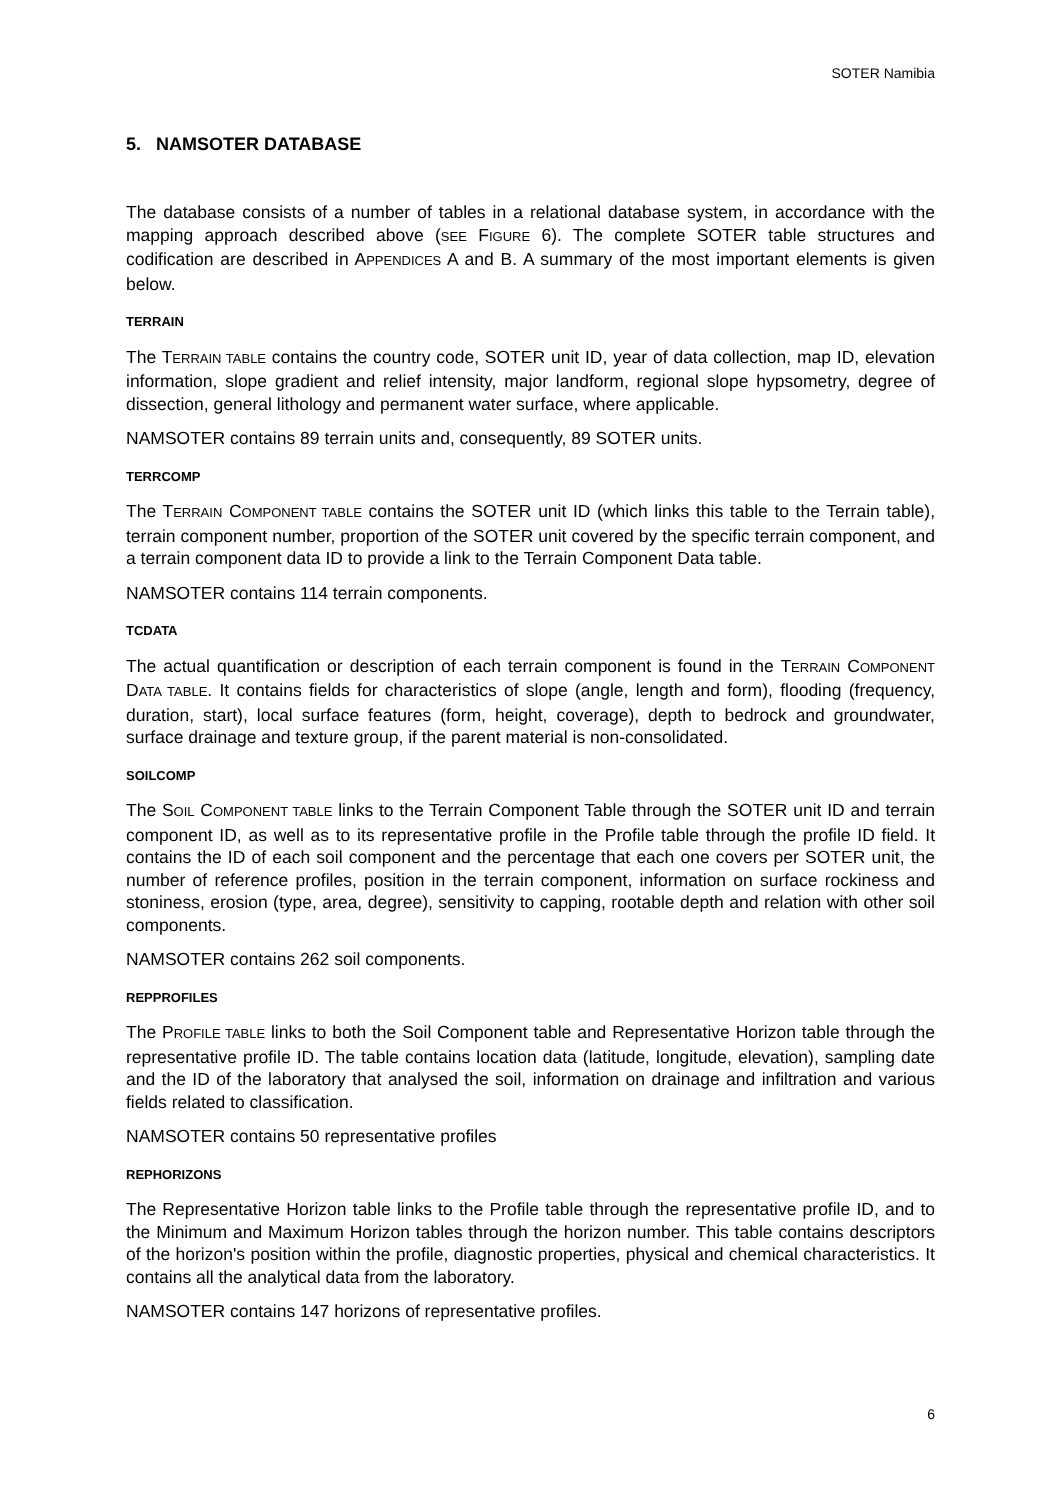SOTER Namibia
5. NAMSOTER DATABASE
The database consists of a number of tables in a relational database system, in accordance with the mapping approach described above (SEE FIGURE 6). The complete SOTER table structures and codification are described in APPENDICES A and B. A summary of the most important elements is given below.
TERRAIN
The TERRAIN TABLE contains the country code, SOTER unit ID, year of data collection, map ID, elevation information, slope gradient and relief intensity, major landform, regional slope hypsometry, degree of dissection, general lithology and permanent water surface, where applicable.
NAMSOTER contains 89 terrain units and, consequently, 89 SOTER units.
TERRCOMP
The TERRAIN COMPONENT TABLE contains the SOTER unit ID (which links this table to the Terrain table), terrain component number, proportion of the SOTER unit covered by the specific terrain component, and a terrain component data ID to provide a link to the Terrain Component Data table.
NAMSOTER contains 114 terrain components.
TCDATA
The actual quantification or description of each terrain component is found in the TERRAIN COMPONENT DATA TABLE. It contains fields for characteristics of slope (angle, length and form), flooding (frequency, duration, start), local surface features (form, height, coverage), depth to bedrock and groundwater, surface drainage and texture group, if the parent material is non-consolidated.
SOILCOMP
The SOIL COMPONENT TABLE links to the Terrain Component Table through the SOTER unit ID and terrain component ID, as well as to its representative profile in the Profile table through the profile ID field. It contains the ID of each soil component and the percentage that each one covers per SOTER unit, the number of reference profiles, position in the terrain component, information on surface rockiness and stoniness, erosion (type, area, degree), sensitivity to capping, rootable depth and relation with other soil components.
NAMSOTER contains 262 soil components.
REPPROFILES
The PROFILE TABLE links to both the Soil Component table and Representative Horizon table through the representative profile ID. The table contains location data (latitude, longitude, elevation), sampling date and the ID of the laboratory that analysed the soil, information on drainage and infiltration and various fields related to classification.
NAMSOTER contains 50 representative profiles
REPHORIZONS
The Representative Horizon table links to the Profile table through the representative profile ID, and to the Minimum and Maximum Horizon tables through the horizon number. This table contains descriptors of the horizon's position within the profile, diagnostic properties, physical and chemical characteristics. It contains all the analytical data from the laboratory.
NAMSOTER contains 147 horizons of representative profiles.
6